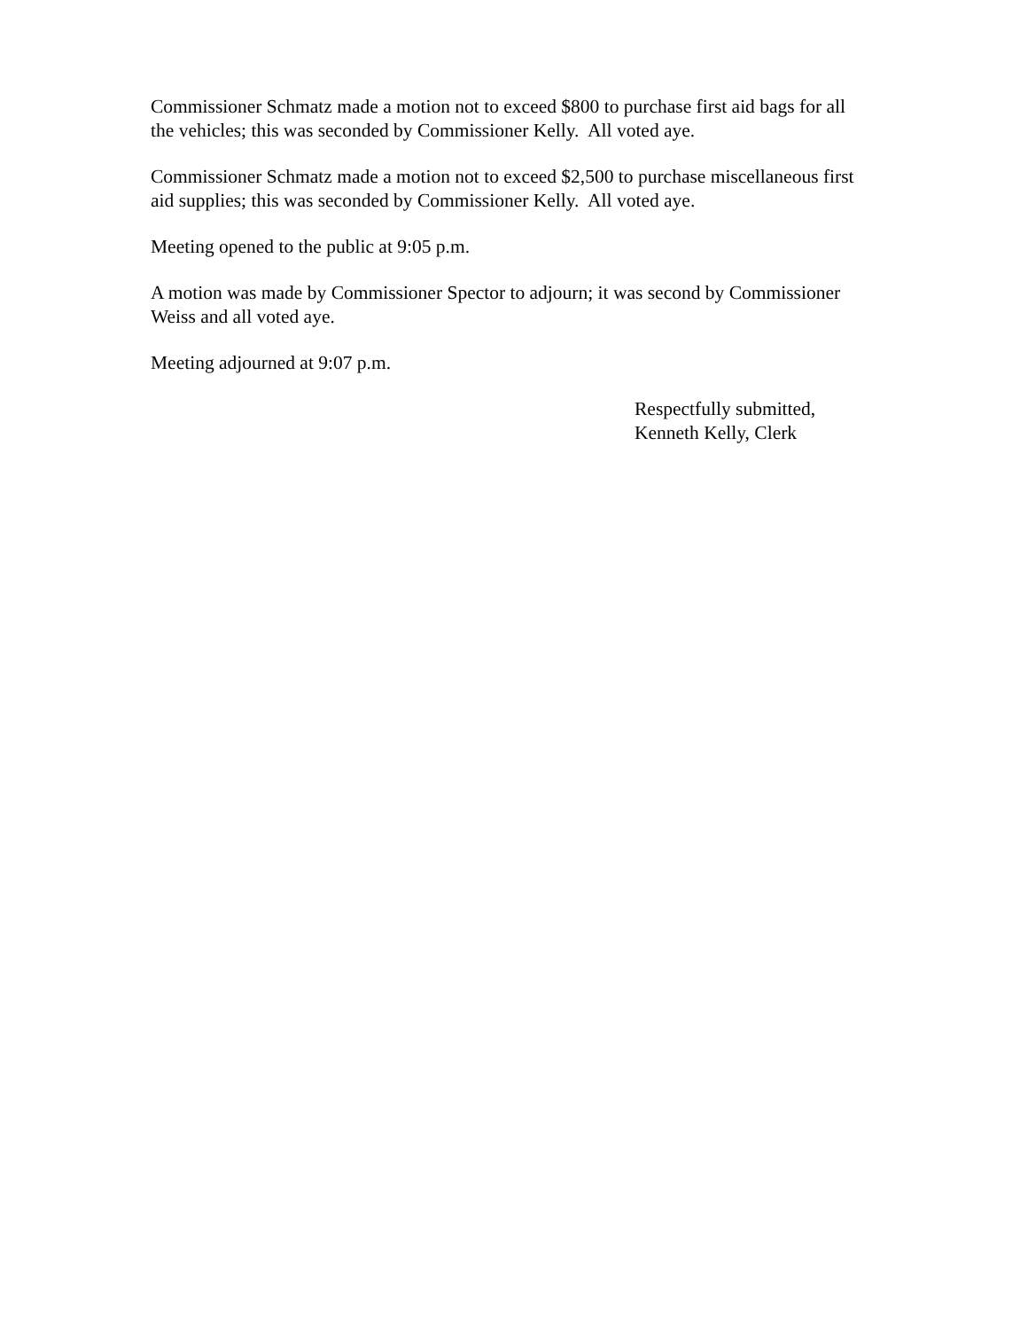Commissioner Schmatz made a motion not to exceed $800 to purchase first aid bags for all
the vehicles; this was seconded by Commissioner Kelly. All voted aye.
Commissioner Schmatz made a motion not to exceed $2,500 to purchase miscellaneous first
aid supplies; this was seconded by Commissioner Kelly. All voted aye.
Meeting opened to the public at 9:05 p.m.
A motion was made by Commissioner Spector to adjourn; it was second by Commissioner
Weiss and all voted aye.
Meeting adjourned at 9:07 p.m.
Respectfully submitted,
Kenneth Kelly, Clerk